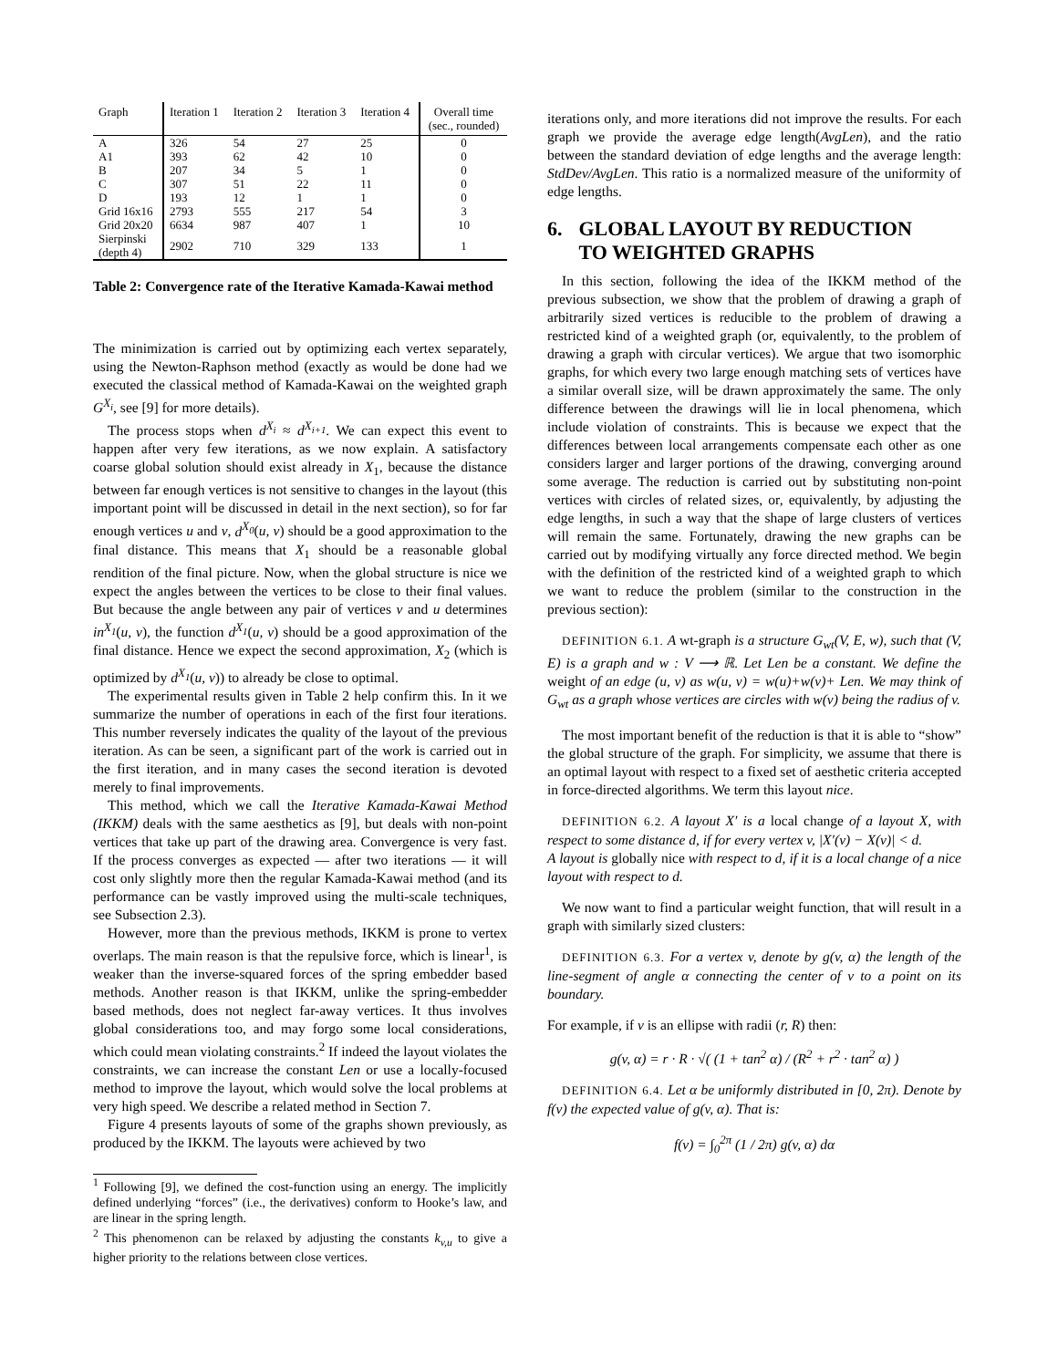| Graph | Iteration 1 | Iteration 2 | Iteration 3 | Iteration 4 | Overall time (sec., rounded) |
| --- | --- | --- | --- | --- | --- |
| A | 326 | 54 | 27 | 25 | 0 |
| A1 | 393 | 62 | 42 | 10 | 0 |
| B | 207 | 34 | 5 | 1 | 0 |
| C | 307 | 51 | 22 | 11 | 0 |
| D | 193 | 12 | 1 | 1 | 0 |
| Grid 16x16 | 2793 | 555 | 217 | 54 | 3 |
| Grid 20x20 | 6634 | 987 | 407 | 1 | 10 |
| Sierpinski (depth 4) | 2902 | 710 | 329 | 133 | 1 |
Table 2: Convergence rate of the Iterative Kamada-Kawai method
The minimization is carried out by optimizing each vertex separately, using the Newton-Raphson method (exactly as would be done had we executed the classical method of Kamada-Kawai on the weighted graph G<sup>X<sub>i</sub></sup>, see [9] for more details).
The process stops when d<sup>X<sub>i</sub></sup> ≈ d<sup>X<sub>i+1</sub></sup>. We can expect this event to happen after very few iterations, as we now explain. A satisfactory coarse global solution should exist already in X<sub>1</sub>, because the distance between far enough vertices is not sensitive to changes in the layout (this important point will be discussed in detail in the next section), so for far enough vertices u and v, d<sup>X<sub>0</sub></sup>(u, v) should be a good approximation to the final distance. This means that X<sub>1</sub> should be a reasonable global rendition of the final picture. Now, when the global structure is nice we expect the angles between the vertices to be close to their final values. But because the angle between any pair of vertices v and u determines in<sup>X<sub>1</sub></sup>(u, v), the function d<sup>X<sub>1</sub></sup>(u, v) should be a good approximation of the final distance. Hence we expect the second approximation, X<sub>2</sub> (which is optimized by d<sup>X<sub>1</sub></sup>(u, v)) to already be close to optimal.
The experimental results given in Table 2 help confirm this. In it we summarize the number of operations in each of the first four iterations. This number reversely indicates the quality of the layout of the previous iteration. As can be seen, a significant part of the work is carried out in the first iteration, and in many cases the second iteration is devoted merely to final improvements.
This method, which we call the Iterative Kamada-Kawai Method (IKKM) deals with the same aesthetics as [9], but deals with non-point vertices that take up part of the drawing area. Convergence is very fast. If the process converges as expected — after two iterations — it will cost only slightly more then the regular Kamada-Kawai method (and its performance can be vastly improved using the multi-scale techniques, see Subsection 2.3).
However, more than the previous methods, IKKM is prone to vertex overlaps. The main reason is that the repulsive force, which is linear<sup>1</sup>, is weaker than the inverse-squared forces of the spring embedder based methods. Another reason is that IKKM, unlike the spring-embedder based methods, does not neglect far-away vertices. It thus involves global considerations too, and may forgo some local considerations, which could mean violating constraints.<sup>2</sup> If indeed the layout violates the constraints, we can increase the constant Len or use a locally-focused method to improve the layout, which would solve the local problems at very high speed. We describe a related method in Section 7.
Figure 4 presents layouts of some of the graphs shown previously, as produced by the IKKM. The layouts were achieved by two
<sup>1</sup> Following [9], we defined the cost-function using an energy. The implicitly defined underlying “forces” (i.e., the derivatives) conform to Hooke’s law, and are linear in the spring length.
<sup>2</sup> This phenomenon can be relaxed by adjusting the constants k<sub>v,u</sub> to give a higher priority to the relations between close vertices.
iterations only, and more iterations did not improve the results. For each graph we provide the average edge length(AvgLen), and the ratio between the standard deviation of edge lengths and the average length: StdDev/AvgLen. This ratio is a normalized measure of the uniformity of edge lengths.
6. GLOBAL LAYOUT BY REDUCTION TO WEIGHTED GRAPHS
In this section, following the idea of the IKKM method of the previous subsection, we show that the problem of drawing a graph of arbitrarily sized vertices is reducible to the problem of drawing a restricted kind of a weighted graph (or, equivalently, to the problem of drawing a graph with circular vertices). We argue that two isomorphic graphs, for which every two large enough matching sets of vertices have a similar overall size, will be drawn approximately the same. The only difference between the drawings will lie in local phenomena, which include violation of constraints. This is because we expect that the differences between local arrangements compensate each other as one considers larger and larger portions of the drawing, converging around some average. The reduction is carried out by substituting non-point vertices with circles of related sizes, or, equivalently, by adjusting the edge lengths, in such a way that the shape of large clusters of vertices will remain the same. Fortunately, drawing the new graphs can be carried out by modifying virtually any force directed method. We begin with the definition of the restricted kind of a weighted graph to which we want to reduce the problem (similar to the construction in the previous section):
DEFINITION 6.1. A wt-graph is a structure G<sub>wt</sub>(V, E, w), such that (V, E) is a graph and w : V ⟶ ℝ. Let Len be a constant. We define the weight of an edge (u, v) as w(u, v) = w(u)+w(v)+ Len. We may think of G<sub>wt</sub> as a graph whose vertices are circles with w(v) being the radius of v.
The most important benefit of the reduction is that it is able to “show” the global structure of the graph. For simplicity, we assume that there is an optimal layout with respect to a fixed set of aesthetic criteria accepted in force-directed algorithms. We term this layout nice.
DEFINITION 6.2. A layout X′ is a local change of a layout X, with respect to some distance d, if for every vertex v, |X′(v) − X(v)| < d.
A layout is globally nice with respect to d, if it is a local change of a nice layout with respect to d.
We now want to find a particular weight function, that will result in a graph with similarly sized clusters:
DEFINITION 6.3. For a vertex v, denote by g(v, α) the length of the line-segment of angle α connecting the center of v to a point on its boundary.
For example, if v is an ellipse with radii (r, R) then:
g(v, α) = r · R · √( (1 + tan<sup>2</sup> α) / (R<sup>2</sup> + r<sup>2</sup> · tan<sup>2</sup> α) )
DEFINITION 6.4. Let α be uniformly distributed in [0, 2π). Denote by f(v) the expected value of g(v, α). That is:
f(v) = ∫<sub>0</sub><sup>2π</sup> (1 / 2π) g(v, α) dα